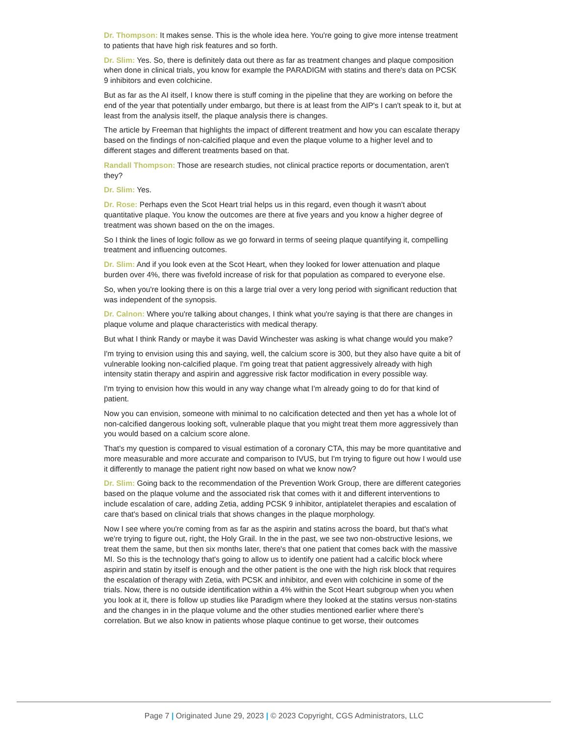Dr. Thompson: It makes sense. This is the whole idea here. You're going to give more intense treatment to patients that have high risk features and so forth.
Dr. Slim: Yes. So, there is definitely data out there as far as treatment changes and plaque composition when done in clinical trials, you know for example the PARADIGM with statins and there's data on PCSK 9 inhibitors and even colchicine.
But as far as the AI itself, I know there is stuff coming in the pipeline that they are working on before the end of the year that potentially under embargo, but there is at least from the AIP's I can't speak to it, but at least from the analysis itself, the plaque analysis there is changes.
The article by Freeman that highlights the impact of different treatment and how you can escalate therapy based on the findings of non-calcified plaque and even the plaque volume to a higher level and to different stages and different treatments based on that.
Randall Thompson: Those are research studies, not clinical practice reports or documentation, aren't they?
Dr. Slim: Yes.
Dr. Rose: Perhaps even the Scot Heart trial helps us in this regard, even though it wasn't about quantitative plaque. You know the outcomes are there at five years and you know a higher degree of treatment was shown based on the on the images.
So I think the lines of logic follow as we go forward in terms of seeing plaque quantifying it, compelling treatment and influencing outcomes.
Dr. Slim: And if you look even at the Scot Heart, when they looked for lower attenuation and plaque burden over 4%, there was fivefold increase of risk for that population as compared to everyone else.
So, when you're looking there is on this a large trial over a very long period with significant reduction that was independent of the synopsis.
Dr. Calnon: Where you're talking about changes, I think what you're saying is that there are changes in plaque volume and plaque characteristics with medical therapy.
But what I think Randy or maybe it was David Winchester was asking is what change would you make?
I'm trying to envision using this and saying, well, the calcium score is 300, but they also have quite a bit of vulnerable looking non-calcified plaque. I'm going treat that patient aggressively already with high intensity statin therapy and aspirin and aggressive risk factor modification in every possible way.
I'm trying to envision how this would in any way change what I'm already going to do for that kind of patient.
Now you can envision, someone with minimal to no calcification detected and then yet has a whole lot of non-calcified dangerous looking soft, vulnerable plaque that you might treat them more aggressively than you would based on a calcium score alone.
That's my question is compared to visual estimation of a coronary CTA, this may be more quantitative and more measurable and more accurate and comparison to IVUS, but I'm trying to figure out how I would use it differently to manage the patient right now based on what we know now?
Dr. Slim: Going back to the recommendation of the Prevention Work Group, there are different categories based on the plaque volume and the associated risk that comes with it and different interventions to include escalation of care, adding Zetia, adding PCSK 9 inhibitor, antiplatelet therapies and escalation of care that's based on clinical trials that shows changes in the plaque morphology.
Now I see where you're coming from as far as the aspirin and statins across the board, but that's what we're trying to figure out, right, the Holy Grail. In the in the past, we see two non-obstructive lesions, we treat them the same, but then six months later, there's that one patient that comes back with the massive MI. So this is the technology that's going to allow us to identify one patient had a calcific block where aspirin and statin by itself is enough and the other patient is the one with the high risk block that requires the escalation of therapy with Zetia, with PCSK and inhibitor, and even with colchicine in some of the trials. Now, there is no outside identification within a 4% within the Scot Heart subgroup when you when you look at it, there is follow up studies like Paradigm where they looked at the statins versus non-statins and the changes in in the plaque volume and the other studies mentioned earlier where there's correlation. But we also know in patients whose plaque continue to get worse, their outcomes
Page 7 | Originated June 29, 2023 | © 2023 Copyright, CGS Administrators, LLC